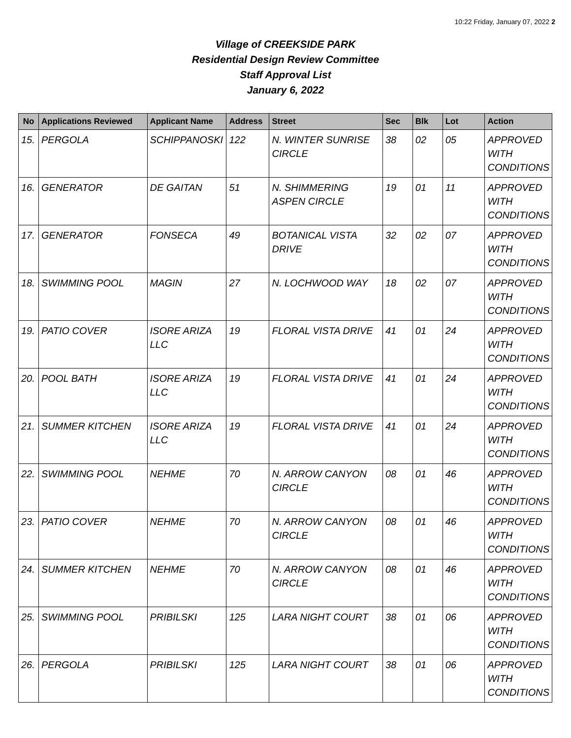10:22 Friday, January 07, 2022 2
Village of CREEKSIDE PARK
Residential Design Review Committee
Staff Approval List
January 6, 2022
| No | Applications Reviewed | Applicant Name | Address | Street | Sec | Blk | Lot | Action |
| --- | --- | --- | --- | --- | --- | --- | --- | --- |
| 15. | PERGOLA | SCHIPPANOSKI | 122 | N. WINTER SUNRISE CIRCLE | 38 | 02 | 05 | APPROVED WITH CONDITIONS |
| 16. | GENERATOR | DE GAITAN | 51 | N. SHIMMERING ASPEN CIRCLE | 19 | 01 | 11 | APPROVED WITH CONDITIONS |
| 17. | GENERATOR | FONSECA | 49 | BOTANICAL VISTA DRIVE | 32 | 02 | 07 | APPROVED WITH CONDITIONS |
| 18. | SWIMMING POOL | MAGIN | 27 | N. LOCHWOOD WAY | 18 | 02 | 07 | APPROVED WITH CONDITIONS |
| 19. | PATIO COVER | ISORE ARIZA LLC | 19 | FLORAL VISTA DRIVE | 41 | 01 | 24 | APPROVED WITH CONDITIONS |
| 20. | POOL BATH | ISORE ARIZA LLC | 19 | FLORAL VISTA DRIVE | 41 | 01 | 24 | APPROVED WITH CONDITIONS |
| 21. | SUMMER KITCHEN | ISORE ARIZA LLC | 19 | FLORAL VISTA DRIVE | 41 | 01 | 24 | APPROVED WITH CONDITIONS |
| 22. | SWIMMING POOL | NEHME | 70 | N. ARROW CANYON CIRCLE | 08 | 01 | 46 | APPROVED WITH CONDITIONS |
| 23. | PATIO COVER | NEHME | 70 | N. ARROW CANYON CIRCLE | 08 | 01 | 46 | APPROVED WITH CONDITIONS |
| 24. | SUMMER KITCHEN | NEHME | 70 | N. ARROW CANYON CIRCLE | 08 | 01 | 46 | APPROVED WITH CONDITIONS |
| 25. | SWIMMING POOL | PRIBILSKI | 125 | LARA NIGHT COURT | 38 | 01 | 06 | APPROVED WITH CONDITIONS |
| 26. | PERGOLA | PRIBILSKI | 125 | LARA NIGHT COURT | 38 | 01 | 06 | APPROVED WITH CONDITIONS |